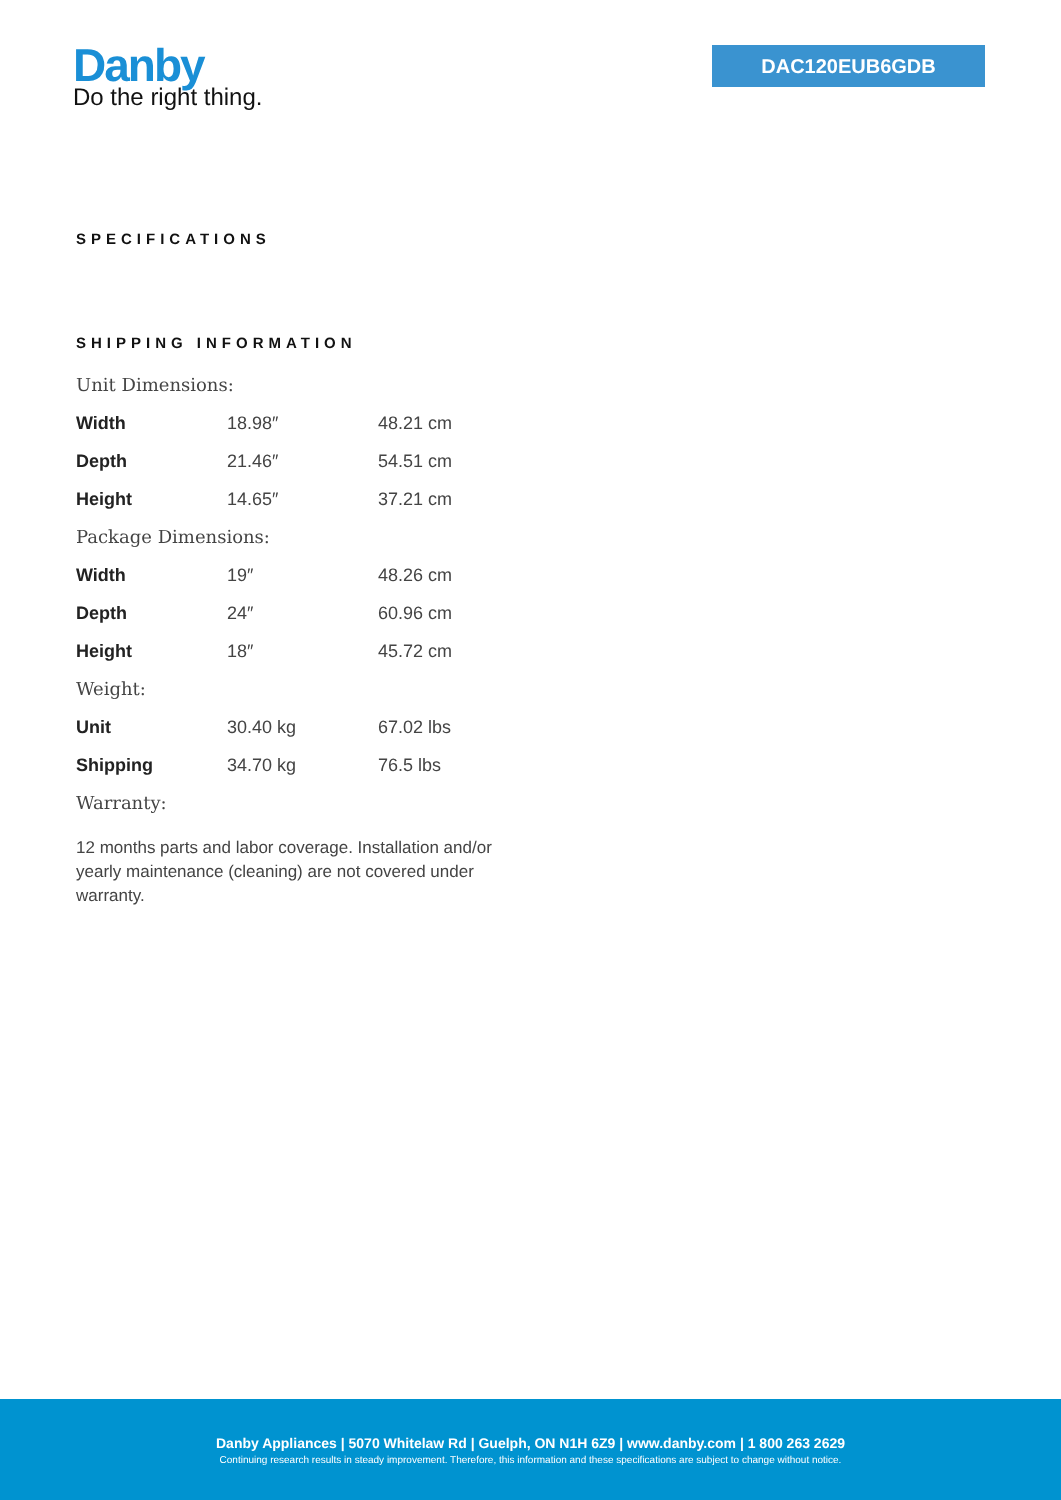Danby
Do the right thing.
DAC120EUB6GDB
SPECIFICATIONS
SHIPPING INFORMATION
Unit Dimensions:
| Width | 18.98″ | 48.21 cm |
| Depth | 21.46″ | 54.51 cm |
| Height | 14.65″ | 37.21 cm |
Package Dimensions:
| Width | 19″ | 48.26 cm |
| Depth | 24″ | 60.96 cm |
| Height | 18″ | 45.72 cm |
Weight:
| Unit | 30.40 kg | 67.02 lbs |
| Shipping | 34.70 kg | 76.5 lbs |
Warranty:
12 months parts and labor coverage. Installation and/or yearly maintenance (cleaning) are not covered under warranty.
Danby Appliances | 5070 Whitelaw Rd | Guelph, ON N1H 6Z9 | www.danby.com | 1 800 263 2629
Continuing research results in steady improvement. Therefore, this information and these specifications are subject to change without notice.